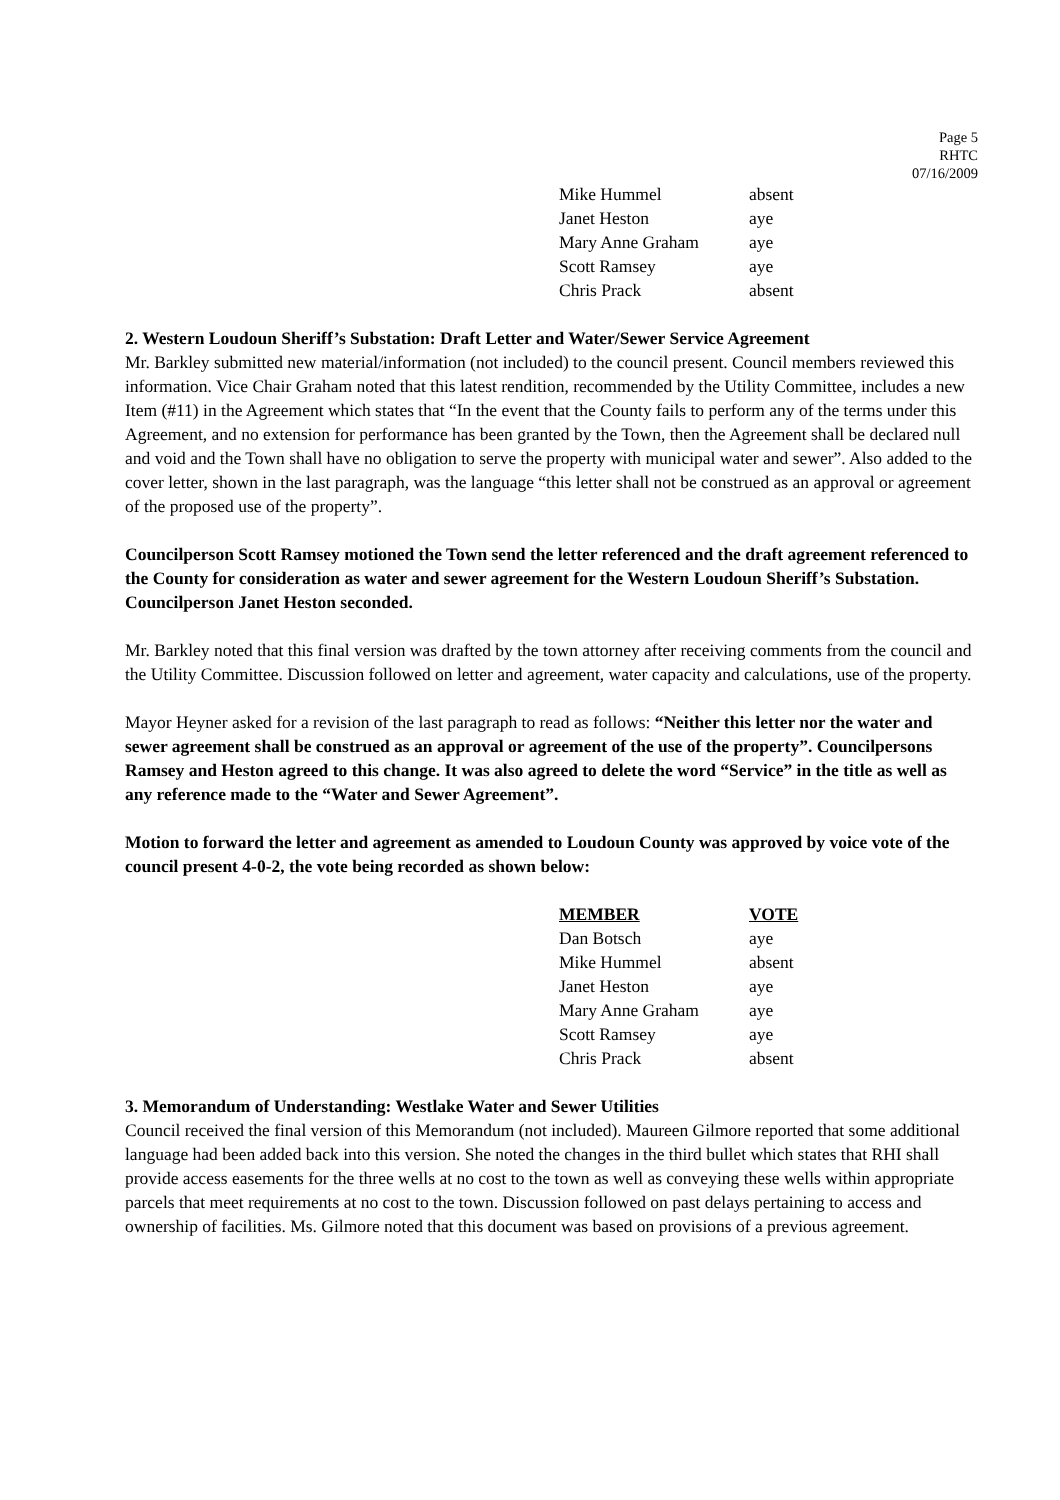Page 5
RHTC
07/16/2009
| Mike Hummel | absent |
| Janet Heston | aye |
| Mary Anne Graham | aye |
| Scott Ramsey | aye |
| Chris Prack | absent |
2. Western Loudoun Sheriff’s Substation: Draft Letter and Water/Sewer Service Agreement
Mr. Barkley submitted new material/information (not included) to the council present. Council members reviewed this information. Vice Chair Graham noted that this latest rendition, recommended by the Utility Committee, includes a new Item (#11) in the Agreement which states that “In the event that the County fails to perform any of the terms under this Agreement, and no extension for performance has been granted by the Town, then the Agreement shall be declared null and void and the Town shall have no obligation to serve the property with municipal water and sewer”. Also added to the cover letter, shown in the last paragraph, was the language “this letter shall not be construed as an approval or agreement of the proposed use of the property”.
Councilperson Scott Ramsey motioned the Town send the letter referenced and the draft agreement referenced to the County for consideration as water and sewer agreement for the Western Loudoun Sheriff’s Substation. Councilperson Janet Heston seconded.
Mr. Barkley noted that this final version was drafted by the town attorney after receiving comments from the council and the Utility Committee. Discussion followed on letter and agreement, water capacity and calculations, use of the property.
Mayor Heyner asked for a revision of the last paragraph to read as follows: “Neither this letter nor the water and sewer agreement shall be construed as an approval or agreement of the use of the property”. Councilpersons Ramsey and Heston agreed to this change. It was also agreed to delete the word “Service” in the title as well as any reference made to the “Water and Sewer Agreement”.
Motion to forward the letter and agreement as amended to Loudoun County was approved by voice vote of the council present 4-0-2, the vote being recorded as shown below:
| MEMBER | VOTE |
| --- | --- |
| Dan Botsch | aye |
| Mike Hummel | absent |
| Janet Heston | aye |
| Mary Anne Graham | aye |
| Scott Ramsey | aye |
| Chris Prack | absent |
3. Memorandum of Understanding: Westlake Water and Sewer Utilities
Council received the final version of this Memorandum (not included). Maureen Gilmore reported that some additional language had been added back into this version. She noted the changes in the third bullet which states that RHI shall provide access easements for the three wells at no cost to the town as well as conveying these wells within appropriate parcels that meet requirements at no cost to the town. Discussion followed on past delays pertaining to access and ownership of facilities. Ms. Gilmore noted that this document was based on provisions of a previous agreement.